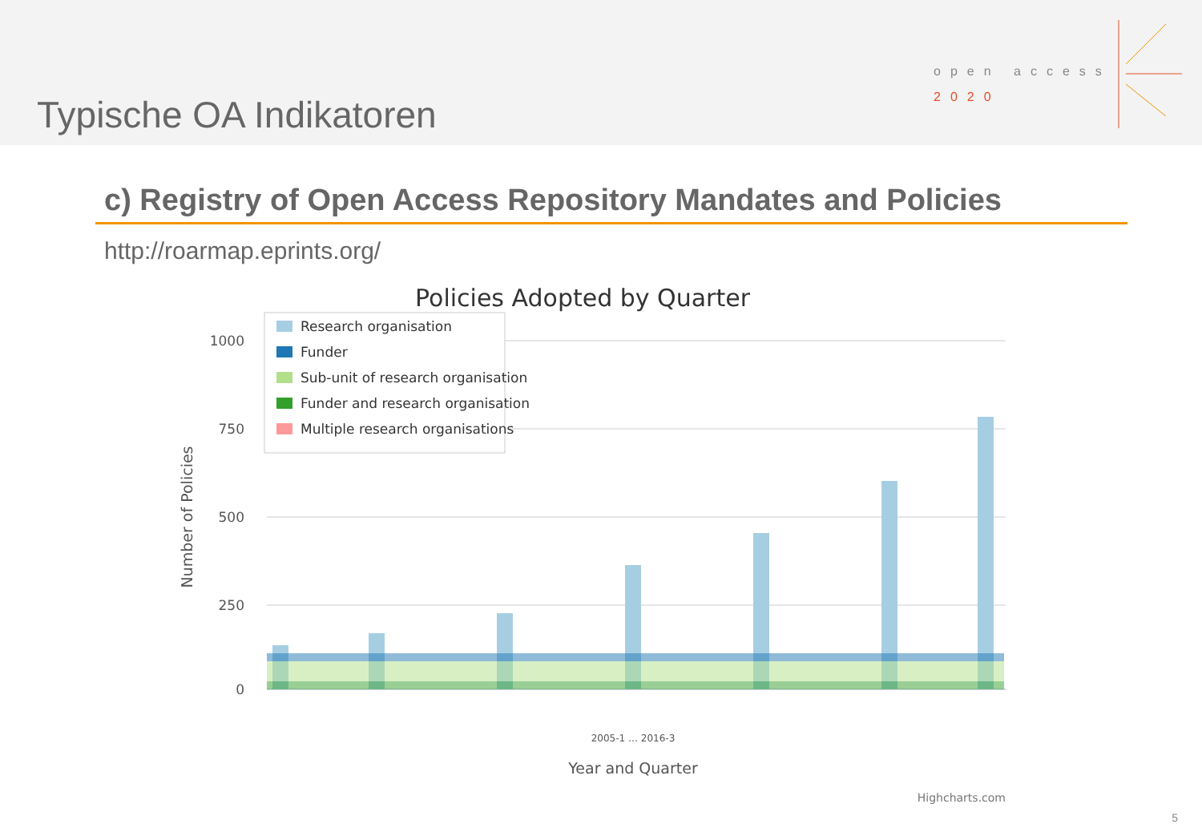Typische OA Indikatoren
open access
2020
c) Registry of Open Access Repository Mandates and Policies
http://roarmap.eprints.org/
Policies Adopted by Quarter
1000
750
500
250
0
Number of Policies
Research organisation
Funder
Sub-unit of research organisation
Funder and research organisation
Multiple research organisations
2005-1 … 2016-3
Year and Quarter
Highcharts.com
5